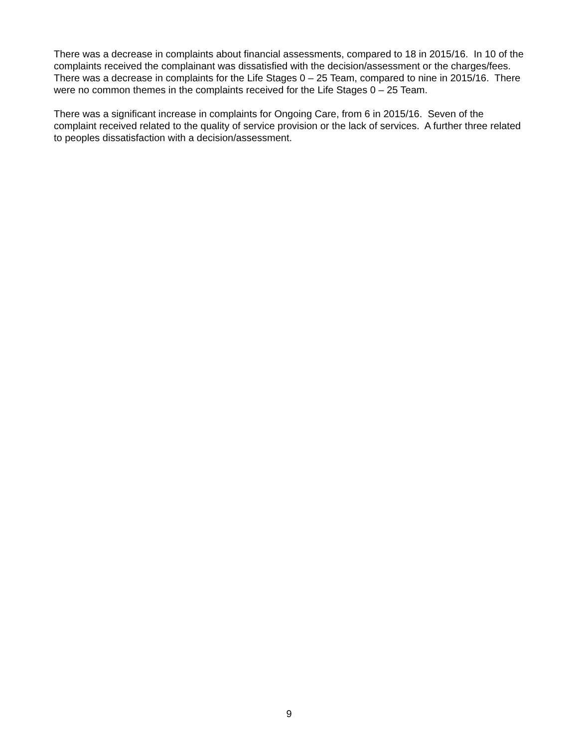There was a decrease in complaints about financial assessments, compared to 18 in 2015/16. In 10 of the complaints received the complainant was dissatisfied with the decision/assessment or the charges/fees.
There was a decrease in complaints for the Life Stages 0 – 25 Team, compared to nine in 2015/16. There were no common themes in the complaints received for the Life Stages 0 – 25 Team.
There was a significant increase in complaints for Ongoing Care, from 6 in 2015/16. Seven of the complaint received related to the quality of service provision or the lack of services. A further three related to peoples dissatisfaction with a decision/assessment.
9